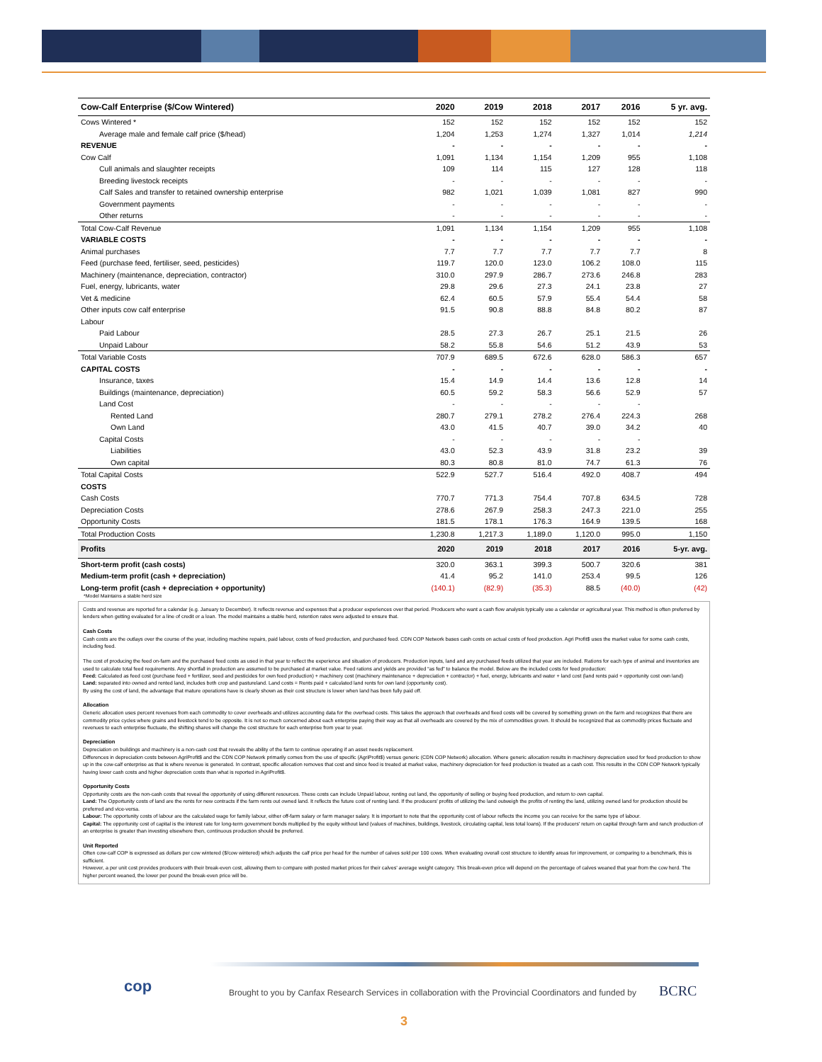| Cow-Calf Enterprise ($/Cow Wintered) | 2020 | 2019 | 2018 | 2017 | 2016 | 5 yr. avg. |
| --- | --- | --- | --- | --- | --- | --- |
| Cows Wintered * | 152 | 152 | 152 | 152 | 152 | 152 |
| Average male and female calf price ($/head) | 1,204 | 1,253 | 1,274 | 1,327 | 1,014 | 1,214 |
| REVENUE | - | - | - | - | - | - |
| Cow Calf | 1,091 | 1,134 | 1,154 | 1,209 | 955 | 1,108 |
| Cull animals and slaughter receipts | 109 | 114 | 115 | 127 | 128 | 118 |
| Breeding livestock receipts | - | - | - | - | - | - |
| Calf Sales and transfer to retained ownership enterprise | 982 | 1,021 | 1,039 | 1,081 | 827 | 990 |
| Government payments | - | - | - | - | - | - |
| Other returns | - | - | - | - | - | - |
| Total Cow-Calf Revenue | 1,091 | 1,134 | 1,154 | 1,209 | 955 | 1,108 |
| VARIABLE COSTS | - | - | - | - | - | - |
| Animal purchases | 7.7 | 7.7 | 7.7 | 7.7 | 7.7 | 8 |
| Feed (purchase feed, fertiliser, seed, pesticides) | 119.7 | 120.0 | 123.0 | 106.2 | 108.0 | 115 |
| Machinery (maintenance, depreciation, contractor) | 310.0 | 297.9 | 286.7 | 273.6 | 246.8 | 283 |
| Fuel, energy, lubricants, water | 29.8 | 29.6 | 27.3 | 24.1 | 23.8 | 27 |
| Vet & medicine | 62.4 | 60.5 | 57.9 | 55.4 | 54.4 | 58 |
| Other inputs cow calf enterprise | 91.5 | 90.8 | 88.8 | 84.8 | 80.2 | 87 |
| Labour | | | | | | |
| Paid Labour | 28.5 | 27.3 | 26.7 | 25.1 | 21.5 | 26 |
| Unpaid Labour | 58.2 | 55.8 | 54.6 | 51.2 | 43.9 | 53 |
| Total Variable Costs | 707.9 | 689.5 | 672.6 | 628.0 | 586.3 | 657 |
| CAPITAL COSTS | - | - | - | - | - | - |
| Insurance, taxes | 15.4 | 14.9 | 14.4 | 13.6 | 12.8 | 14 |
| Buildings (maintenance, depreciation) | 60.5 | 59.2 | 58.3 | 56.6 | 52.9 | 57 |
| Land Cost | - | - | - | - | - | |
| Rented Land | 280.7 | 279.1 | 278.2 | 276.4 | 224.3 | 268 |
| Own Land | 43.0 | 41.5 | 40.7 | 39.0 | 34.2 | 40 |
| Capital Costs | - | - | - | - | - | |
| Liabilities | 43.0 | 52.3 | 43.9 | 31.8 | 23.2 | 39 |
| Own capital | 80.3 | 80.8 | 81.0 | 74.7 | 61.3 | 76 |
| Total Capital Costs | 522.9 | 527.7 | 516.4 | 492.0 | 408.7 | 494 |
| COSTS | | | | | | |
| Cash Costs | 770.7 | 771.3 | 754.4 | 707.8 | 634.5 | 728 |
| Depreciation Costs | 278.6 | 267.9 | 258.3 | 247.3 | 221.0 | 255 |
| Opportunity Costs | 181.5 | 178.1 | 176.3 | 164.9 | 139.5 | 168 |
| Total Production Costs | 1,230.8 | 1,217.3 | 1,189.0 | 1,120.0 | 995.0 | 1,150 |
| Profits | 2020 | 2019 | 2018 | 2017 | 2016 | 5-yr. avg. |
| Short-term profit (cash costs) | 320.0 | 363.1 | 399.3 | 500.7 | 320.6 | 381 |
| Medium-term profit (cash + depreciation) | 41.4 | 95.2 | 141.0 | 253.4 | 99.5 | 126 |
| Long-term profit (cash + depreciation + opportunity) | (140.1) | (82.9) | (35.3) | 88.5 | (40.0) | (42) |
*Model Maintains a stable herd size
Costs and revenue are reported for a calendar (e.g. January to December). It reflects revenue and expenses that a producer experiences over that period. Producers who want a cash flow analysis typically use a calendar or agricultural year. This method is often preferred by lenders when getting evaluated for a line of credit or a loan. The model maintains a stable herd, retention rates were adjusted to ensure that.
Cash Costs
Cash costs are the outlays over the course of the year, including machine repairs, paid labour, costs of feed production, and purchased feed. CDN COP Network bases cash costs on actual costs of feed production. Agri Profit$ uses the market value for some cash costs, including feed.
The cost of producing the feed on-farm and the purchased feed costs as used in that year to reflect the experience and situation of producers. Production inputs, land and any purchased feeds utilized that year are included. Rations for each type of animal and inventories are used to calculate total feed requirements. Any shortfall in production are assumed to be purchased at market value. Feed rations and yields are provided “as fed” to balance the model. Below are the included costs for feed production:
Feed: Calculated as feed cost (purchase feed + fertilizer, seed and pesticides for own feed production) + machinery cost (machinery maintenance + depreciation + contractor) + fuel, energy, lubricants and water + land cost (land rents paid + opportunity cost own land)
Land: separated into owned and rented land, includes both crop and pastureland. Land costs = Rents paid + calculated land rents for own land (opportunity cost).
By using the cost of land, the advantage that mature operations have is clearly shown as their cost structure is lower when land has been fully paid off.
Allocation
Generic allocation uses percent revenues from each commodity to cover overheads and utilizes accounting data for the overhead costs. This takes the approach that overheads and fixed costs will be covered by something grown on the farm and recognizes that there are commodity price cycles where grains and livestock tend to be opposite. It is not so much concerned about each enterprise paying their way as that all overheads are covered by the mix of commodities grown. It should be recognized that as commodity prices fluctuate and revenues to each enterprise fluctuate, the shifting shares will change the cost structure for each enterprise from year to year.
Depreciation
Depreciation on buildings and machinery is a non-cash cost that reveals the ability of the farm to continue operating if an asset needs replacement.
Differences in depreciation costs between AgriProfit$ and the CDN COP Network primarily comes from the use of specific (AgriProfit$) versus generic (CDN COP Network) allocation. Where generic allocation results in machinery depreciation used for feed production to show up in the cow-calf enterprise as that is where revenue is generated. In contrast, specific allocation removes that cost and since feed is treated at market value, machinery depreciation for feed production is treated as a cash cost. This results in the CDN COP Network typically having lower cash costs and higher depreciation costs than what is reported in AgriProfit$.
Opportunity Costs
Opportunity costs are the non-cash costs that reveal the opportunity of using different resources. These costs can include Unpaid labour, renting out land, the opportunity of selling or buying feed production, and return to own capital.
Land: The Opportunity costs of land are the rents for new contracts if the farm rents out owned land. It reflects the future cost of renting land. If the producers’ profits of utilizing the land outweigh the profits of renting the land, utilizing owned land for production should be preferred and vice-versa.
Labour: The opportunity costs of labour are the calculated wage for family labour, either off-farm salary or farm manager salary. It is important to note that the opportunity cost of labour reflects the income you can receive for the same type of labour.
Capital: The opportunity cost of capital is the interest rate for long-term government bonds multiplied by the equity without land (values of machines, buildings, livestock, circulating capital, less total loans). If the producers’ return on capital through farm and ranch production of an enterprise is greater than investing elsewhere then, continuous production should be preferred.
Unit Reported
Often cow-calf COP is expressed as dollars per cow wintered ($/cow wintered) which adjusts the calf price per head for the number of calves sold per 100 cows. When evaluating overall cost structure to identify areas for improvement, or comparing to a benchmark, this is sufficient.
However, a per unit cost provides producers with their break-even cost, allowing them to compare with posted market prices for their calves’ average weight category. This break-even price will depend on the percentage of calves weaned that year from the cow herd. The higher percent weaned, the lower per pound the break-even price will be.
cop
Brought to you by Canfax Research Services in collaboration with the Provincial Coordinators and funded by
BCRC
3